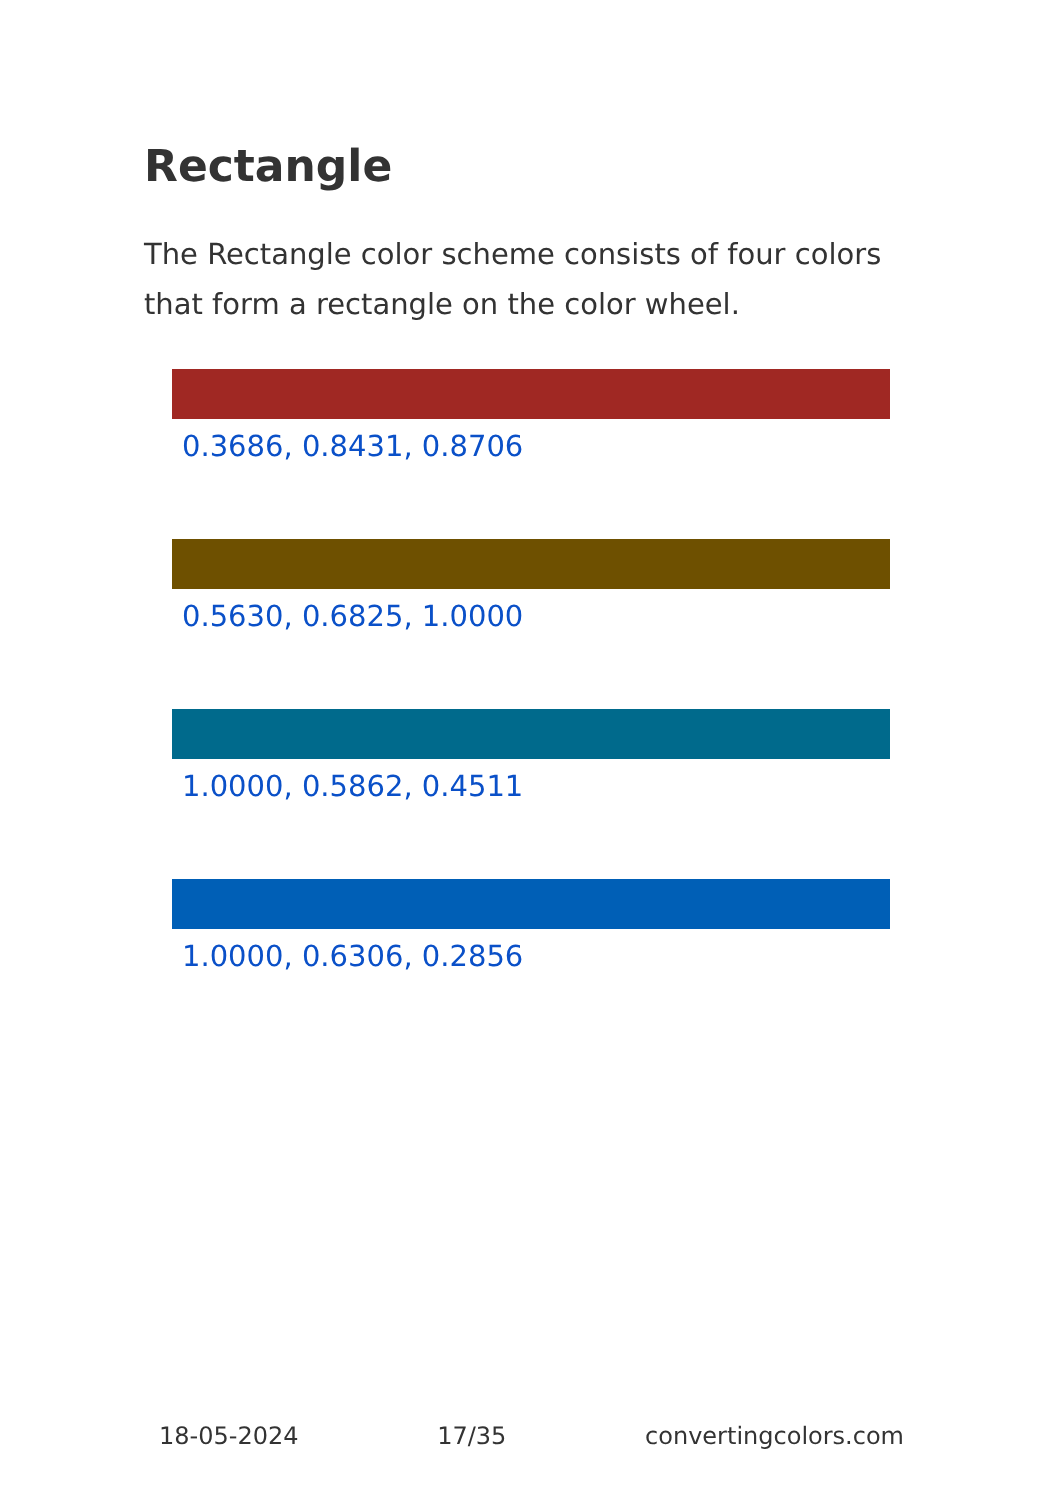Rectangle
The Rectangle color scheme consists of four colors that form a rectangle on the color wheel.
0.3686, 0.8431, 0.8706
0.5630, 0.6825, 1.0000
1.0000, 0.5862, 0.4511
1.0000, 0.6306, 0.2856
18-05-2024 17/35 convertingcolors.com